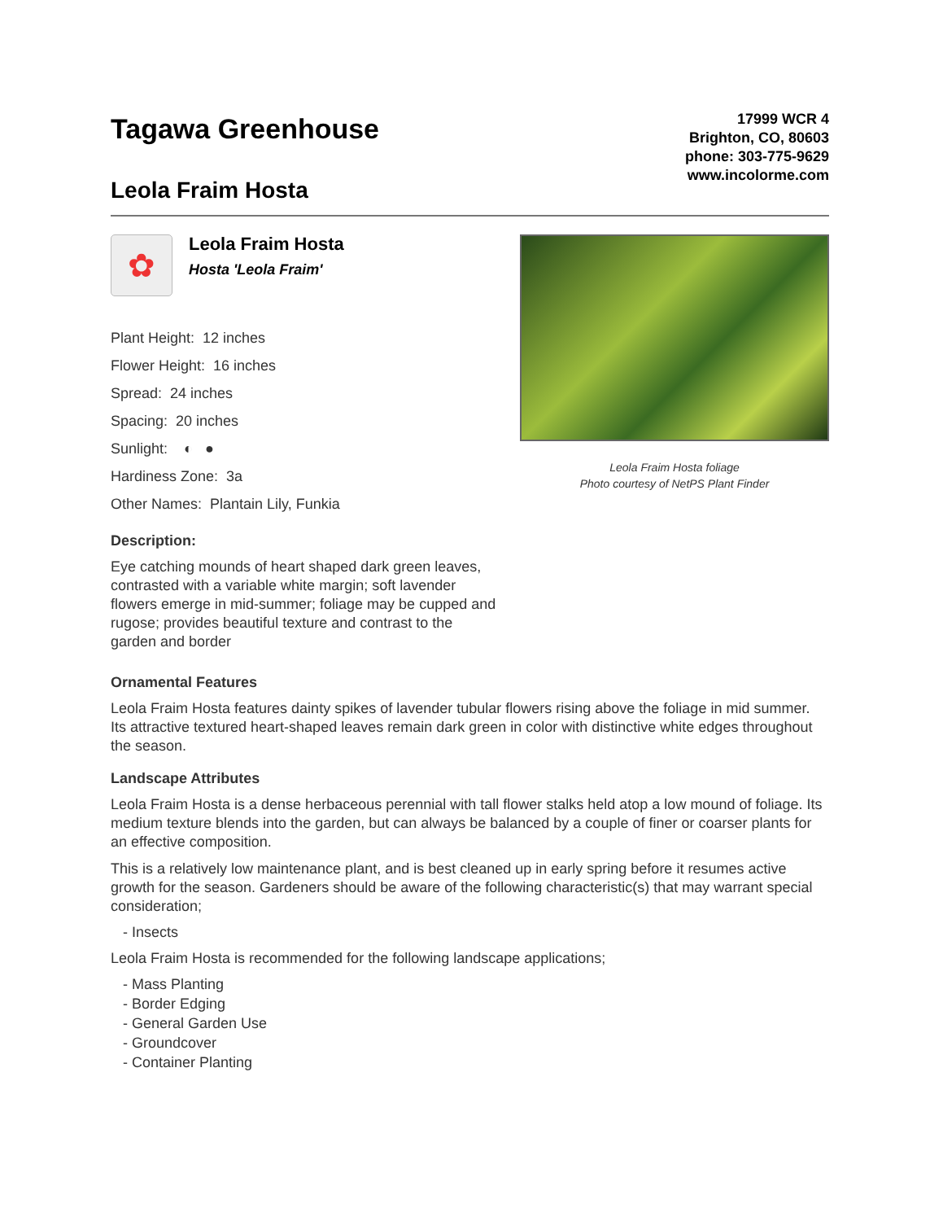Tagawa Greenhouse
Leola Fraim Hosta
17999 WCR 4
Brighton, CO, 80603
phone: 303-775-9629
www.incolorme.com
✿
Leola Fraim Hosta
Hosta 'Leola Fraim'
Plant Height: 12 inches
Flower Height: 16 inches
Spread: 24 inches
Spacing: 20 inches
Sunlight: ◐ ●
Hardiness Zone: 3a
Other Names: Plantain Lily, Funkia
Description:
Eye catching mounds of heart shaped dark green leaves, contrasted with a variable white margin; soft lavender flowers emerge in mid-summer; foliage may be cupped and rugose; provides beautiful texture and contrast to the garden and border
Leola Fraim Hosta foliage
Photo courtesy of NetPS Plant Finder
Ornamental Features
Leola Fraim Hosta features dainty spikes of lavender tubular flowers rising above the foliage in mid summer. Its attractive textured heart-shaped leaves remain dark green in color with distinctive white edges throughout the season.
Landscape Attributes
Leola Fraim Hosta is a dense herbaceous perennial with tall flower stalks held atop a low mound of foliage. Its medium texture blends into the garden, but can always be balanced by a couple of finer or coarser plants for an effective composition.
This is a relatively low maintenance plant, and is best cleaned up in early spring before it resumes active growth for the season. Gardeners should be aware of the following characteristic(s) that may warrant special consideration;
- Insects
Leola Fraim Hosta is recommended for the following landscape applications;
- Mass Planting
- Border Edging
- General Garden Use
- Groundcover
- Container Planting